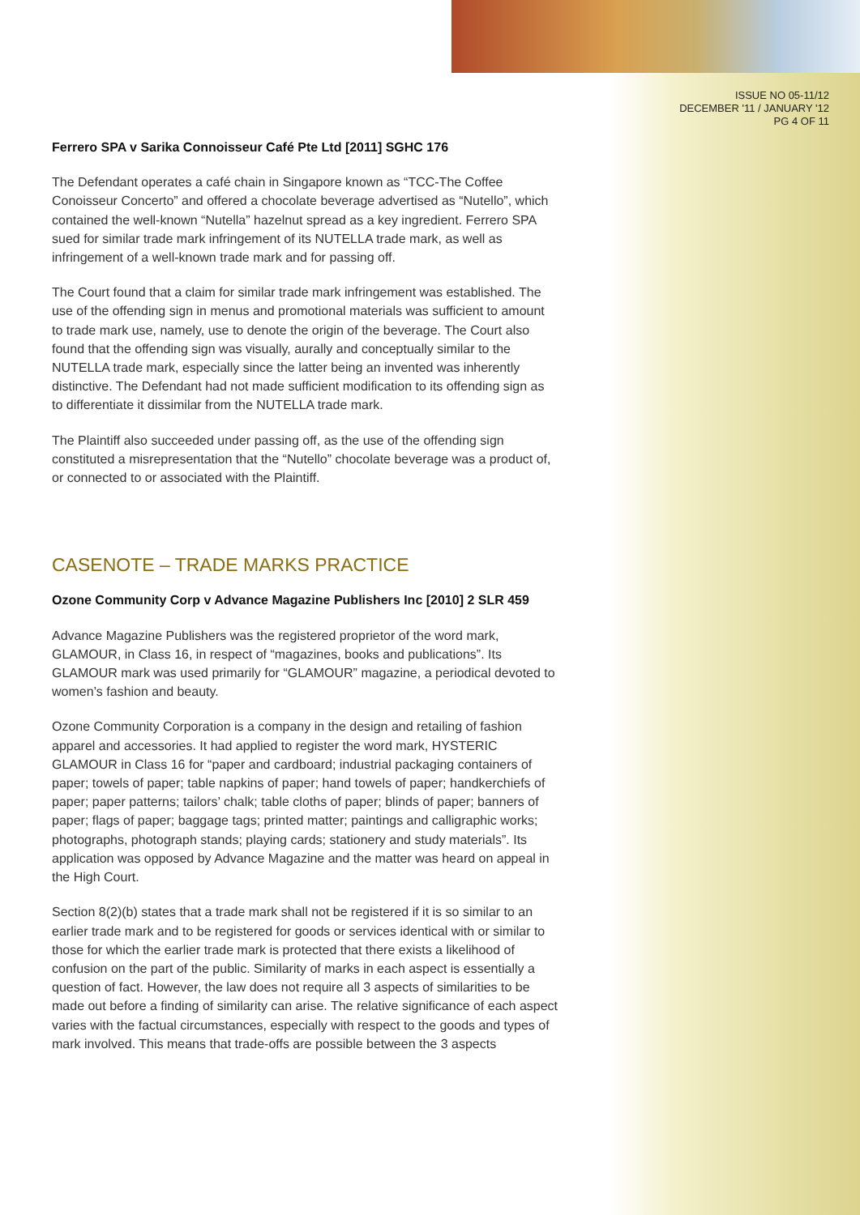ISSUE NO 05-11/12
DECEMBER '11 / JANUARY '12
PG 4 OF 11
Ferrero SPA v Sarika Connoisseur Café Pte Ltd [2011] SGHC 176
The Defendant operates a café chain in Singapore known as “TCC-The Coffee Conoisseur Concerto” and offered a chocolate beverage advertised as “Nutello”, which contained the well-known “Nutella” hazelnut spread as a key ingredient. Ferrero SPA sued for similar trade mark infringement of its NUTELLA trade mark, as well as infringement of a well-known trade mark and for passing off.
The Court found that a claim for similar trade mark infringement was established. The use of the offending sign in menus and promotional materials was sufficient to amount to trade mark use, namely, use to denote the origin of the beverage. The Court also found that the offending sign was visually, aurally and conceptually similar to the NUTELLA trade mark, especially since the latter being an invented was inherently distinctive. The Defendant had not made sufficient modification to its offending sign as to differentiate it dissimilar from the NUTELLA trade mark.
The Plaintiff also succeeded under passing off, as the use of the offending sign constituted a misrepresentation that the “Nutello” chocolate beverage was a product of, or connected to or associated with the Plaintiff.
CASENOTE – TRADE MARKS PRACTICE
Ozone Community Corp v Advance Magazine Publishers Inc [2010] 2 SLR 459
Advance Magazine Publishers was the registered proprietor of the word mark, GLAMOUR, in Class 16, in respect of “magazines, books and publications”. Its GLAMOUR mark was used primarily for “GLAMOUR” magazine, a periodical devoted to women’s fashion and beauty.
Ozone Community Corporation is a company in the design and retailing of fashion apparel and accessories. It had applied to register the word mark, HYSTERIC GLAMOUR in Class 16 for “paper and cardboard; industrial packaging containers of paper; towels of paper; table napkins of paper; hand towels of paper; handkerchiefs of paper; paper patterns; tailors’ chalk; table cloths of paper; blinds of paper; banners of paper; flags of paper; baggage tags; printed matter; paintings and calligraphic works; photographs, photograph stands; playing cards; stationery and study materials”. Its application was opposed by Advance Magazine and the matter was heard on appeal in the High Court.
Section 8(2)(b) states that a trade mark shall not be registered if it is so similar to an earlier trade mark and to be registered for goods or services identical with or similar to those for which the earlier trade mark is protected that there exists a likelihood of confusion on the part of the public. Similarity of marks in each aspect is essentially a question of fact. However, the law does not require all 3 aspects of similarities to be made out before a finding of similarity can arise. The relative significance of each aspect varies with the factual circumstances, especially with respect to the goods and types of mark involved. This means that trade-offs are possible between the 3 aspects